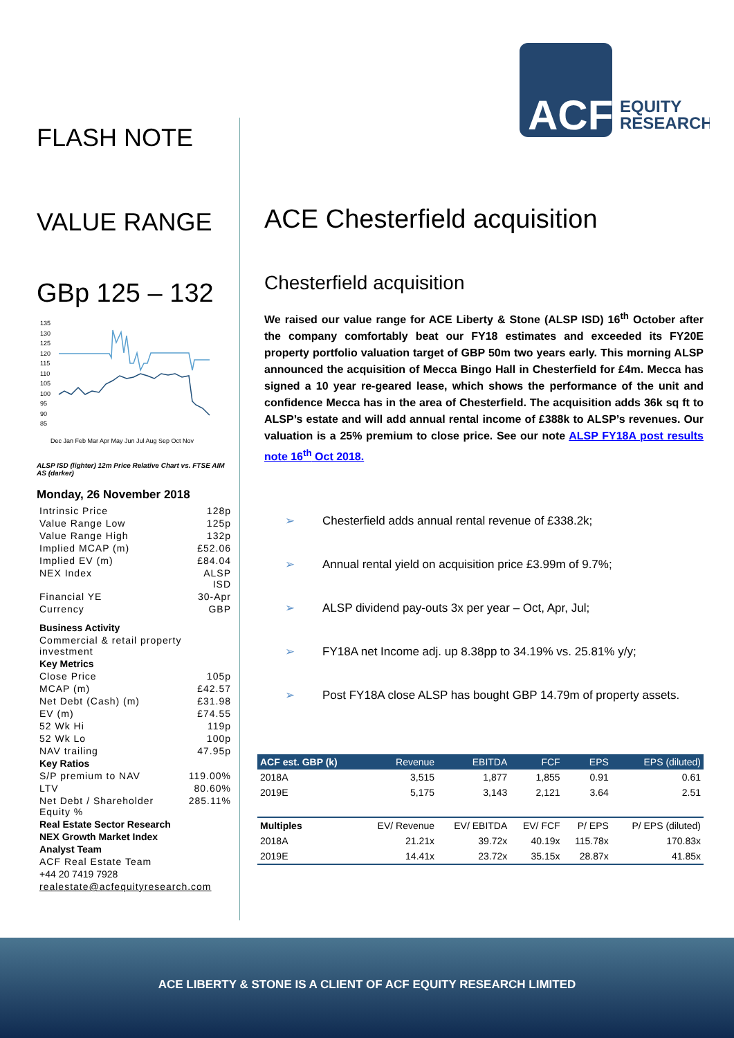ACF
EQUITY
RESEARCH
FLASH NOTE
VALUE RANGE
GBp 125 – 132
135
130
125
120
115
110
105
100
95
90
85
Dec Jan Feb Mar Apr May Jun Jul Aug Sep Oct Nov
ALSP ISD (lighter) 12m Price Relative Chart vs. FTSE AIM AS (darker)
Monday, 26 November 2018
| Intrinsic Price | 128p |
| Value Range Low | 125p |
| Value Range High | 132p |
| Implied MCAP (m) | £52.06 |
| Implied EV (m) | £84.04 |
| NEX Index | ALSP ISD |
| Financial YE | 30-Apr |
| Currency | GBP |
| Business Activity | |
| Commercial & retail property investment | |
| Key Metrics | |
| Close Price | 105p |
| MCAP (m) | £42.57 |
| Net Debt (Cash) (m) | £31.98 |
| EV (m) | £74.55 |
| 52 Wk Hi | 119p |
| 52 Wk Lo | 100p |
| NAV trailing | 47.95p |
| Key Ratios | |
| S/P premium to NAV | 119.00% |
| LTV | 80.60% |
| Net Debt / Shareholder Equity % | 285.11% |
| Real Estate Sector Research | |
| NEX Growth Market Index | |
| Analyst Team | |
| ACF Real Estate Team | |
| +44 20 7419 7928 | |
| realestate@acfequityresearch.com | |
ACE Chesterfield acquisition
Chesterfield acquisition
We raised our value range for ACE Liberty & Stone (ALSP ISD) 16<sup>th</sup> October after the company comfortably beat our FY18 estimates and exceeded its FY20E property portfolio valuation target of GBP 50m two years early. This morning ALSP announced the acquisition of Mecca Bingo Hall in Chesterfield for £4m. Mecca has signed a 10 year re-geared lease, which shows the performance of the unit and confidence Mecca has in the area of Chesterfield. The acquisition adds 36k sq ft to ALSP’s estate and will add annual rental income of £388k to ALSP’s revenues. Our valuation is a 25% premium to close price. See our note ALSP FY18A post results note 16<sup>th</sup> Oct 2018.
➢ Chesterfield adds annual rental revenue of £338.2k;
➢ Annual rental yield on acquisition price £3.99m of 9.7%;
➢ ALSP dividend pay-outs 3x per year – Oct, Apr, Jul;
➢ FY18A net Income adj. up 8.38pp to 34.19% vs. 25.81% y/y;
➢ Post FY18A close ALSP has bought GBP 14.79m of property assets.
| ACF est. GBP (k) | Revenue | EBITDA | FCF | EPS | EPS (diluted) |
| --- | --- | --- | --- | --- | --- |
| 2018A | 3,515 | 1,877 | 1,855 | 0.91 | 0.61 |
| 2019E | 5,175 | 3,143 | 2,121 | 3.64 | 2.51 |
| Multiples | EV/ Revenue | EV/ EBITDA | EV/ FCF | P/ EPS | P/ EPS (diluted) |
| 2018A | 21.21x | 39.72x | 40.19x | 115.78x | 170.83x |
| 2019E | 14.41x | 23.72x | 35.15x | 28.87x | 41.85x |
ACE LIBERTY & STONE IS A CLIENT OF ACF EQUITY RESEARCH LIMITED